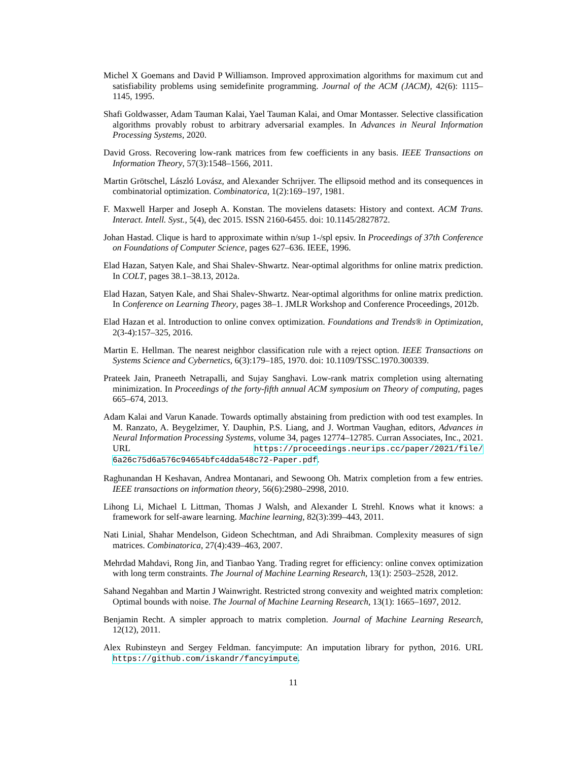Michel X Goemans and David P Williamson. Improved approximation algorithms for maximum cut and satisfiability problems using semidefinite programming. Journal of the ACM (JACM), 42(6): 1115–1145, 1995.
Shafi Goldwasser, Adam Tauman Kalai, Yael Tauman Kalai, and Omar Montasser. Selective classification algorithms provably robust to arbitrary adversarial examples. In Advances in Neural Information Processing Systems, 2020.
David Gross. Recovering low-rank matrices from few coefficients in any basis. IEEE Transactions on Information Theory, 57(3):1548–1566, 2011.
Martin Grötschel, László Lovász, and Alexander Schrijver. The ellipsoid method and its consequences in combinatorial optimization. Combinatorica, 1(2):169–197, 1981.
F. Maxwell Harper and Joseph A. Konstan. The movielens datasets: History and context. ACM Trans. Interact. Intell. Syst., 5(4), dec 2015. ISSN 2160-6455. doi: 10.1145/2827872.
Johan Hastad. Clique is hard to approximate within n/sup 1-/spl epsiv. In Proceedings of 37th Conference on Foundations of Computer Science, pages 627–636. IEEE, 1996.
Elad Hazan, Satyen Kale, and Shai Shalev-Shwartz. Near-optimal algorithms for online matrix prediction. In COLT, pages 38.1–38.13, 2012a.
Elad Hazan, Satyen Kale, and Shai Shalev-Shwartz. Near-optimal algorithms for online matrix prediction. In Conference on Learning Theory, pages 38–1. JMLR Workshop and Conference Proceedings, 2012b.
Elad Hazan et al. Introduction to online convex optimization. Foundations and Trends® in Optimization, 2(3-4):157–325, 2016.
Martin E. Hellman. The nearest neighbor classification rule with a reject option. IEEE Transactions on Systems Science and Cybernetics, 6(3):179–185, 1970. doi: 10.1109/TSSC.1970.300339.
Prateek Jain, Praneeth Netrapalli, and Sujay Sanghavi. Low-rank matrix completion using alternating minimization. In Proceedings of the forty-fifth annual ACM symposium on Theory of computing, pages 665–674, 2013.
Adam Kalai and Varun Kanade. Towards optimally abstaining from prediction with ood test examples. In M. Ranzato, A. Beygelzimer, Y. Dauphin, P.S. Liang, and J. Wortman Vaughan, editors, Advances in Neural Information Processing Systems, volume 34, pages 12774–12785. Curran Associates, Inc., 2021. URL https://proceedings.neurips.cc/paper/2021/file/ 6a26c75d6a576c94654bfc4dda548c72-Paper.pdf.
Raghunandan H Keshavan, Andrea Montanari, and Sewoong Oh. Matrix completion from a few entries. IEEE transactions on information theory, 56(6):2980–2998, 2010.
Lihong Li, Michael L Littman, Thomas J Walsh, and Alexander L Strehl. Knows what it knows: a framework for self-aware learning. Machine learning, 82(3):399–443, 2011.
Nati Linial, Shahar Mendelson, Gideon Schechtman, and Adi Shraibman. Complexity measures of sign matrices. Combinatorica, 27(4):439–463, 2007.
Mehrdad Mahdavi, Rong Jin, and Tianbao Yang. Trading regret for efficiency: online convex optimization with long term constraints. The Journal of Machine Learning Research, 13(1): 2503–2528, 2012.
Sahand Negahban and Martin J Wainwright. Restricted strong convexity and weighted matrix completion: Optimal bounds with noise. The Journal of Machine Learning Research, 13(1): 1665–1697, 2012.
Benjamin Recht. A simpler approach to matrix completion. Journal of Machine Learning Research, 12(12), 2011.
Alex Rubinsteyn and Sergey Feldman. fancyimpute: An imputation library for python, 2016. URL https://github.com/iskandr/fancyimpute.
11